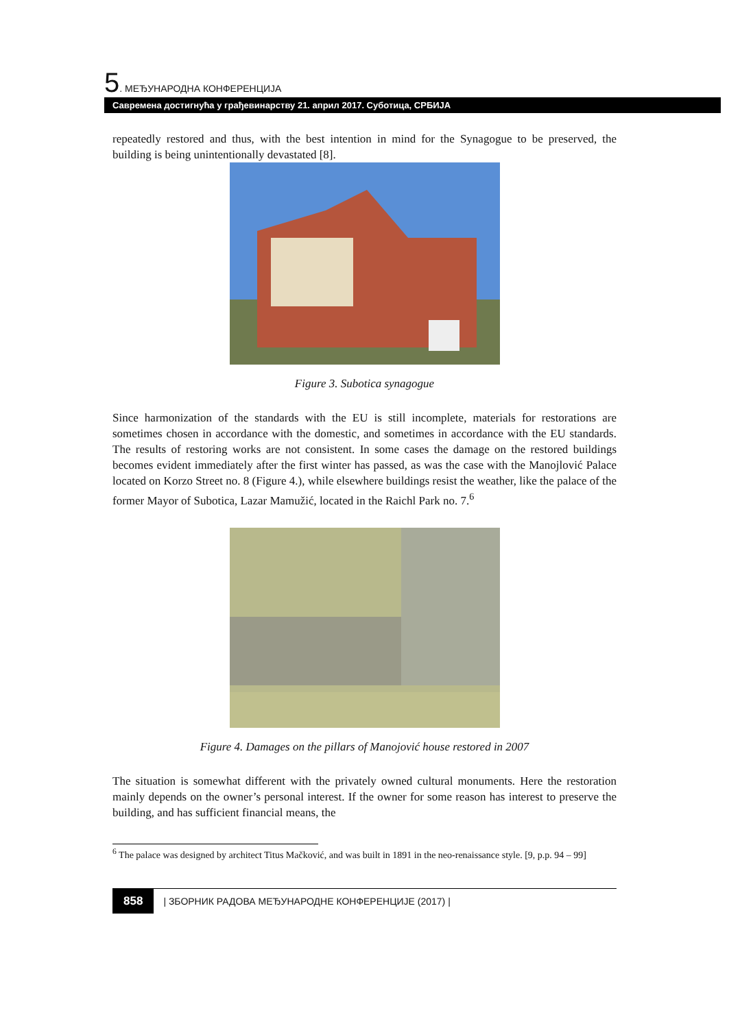5. МЕЂУНАРОДНА КОНФЕРЕНЦИЈА
Савремена достигнућа у грађевинарству 21. април 2017. Суботица, СРБИЈА
repeatedly restored and thus, with the best intention in mind for the Synagogue to be preserved, the building is being unintentionally devastated [8].
Figure 3. Subotica synagogue
Since harmonization of the standards with the EU is still incomplete, materials for restorations are sometimes chosen in accordance with the domestic, and sometimes in accordance with the EU standards. The results of restoring works are not consistent. In some cases the damage on the restored buildings becomes evident immediately after the first winter has passed, as was the case with the Manojlović Palace located on Korzo Street no. 8 (Figure 4.), while elsewhere buildings resist the weather, like the palace of the former Mayor of Subotica, Lazar Mamužić, located in the Raichl Park no. 7.<sup>6</sup>
Figure 4. Damages on the pillars of Manojović house restored in 2007
The situation is somewhat different with the privately owned cultural monuments. Here the restoration mainly depends on the owner’s personal interest. If the owner for some reason has interest to preserve the building, and has sufficient financial means, the
<sup>6</sup> The palace was designed by architect Titus Mačković, and was built in 1891 in the neo-renaissance style. [9, p.p. 94 – 99]
858 | ЗБОРНИК РАДОВА МЕЂУНАРОДНЕ КОНФЕРЕНЦИЈЕ (2017) |